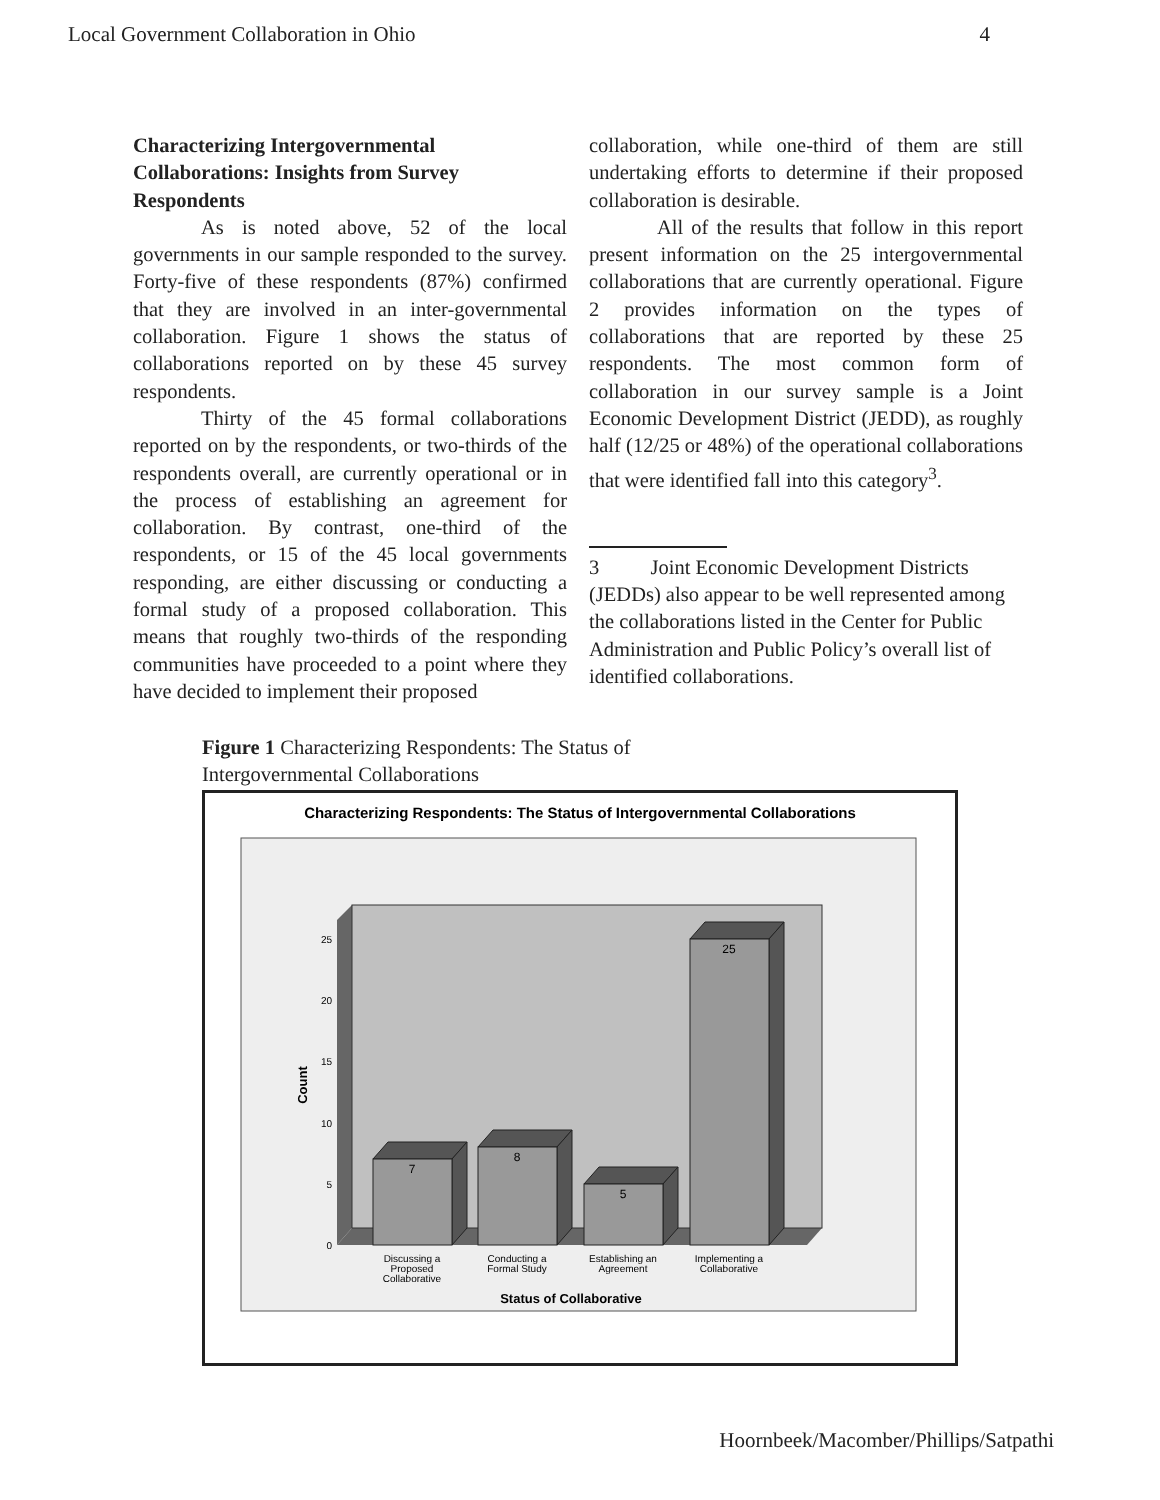Local Government Collaboration in Ohio 4
Characterizing Intergovernmental Collaborations: Insights from Survey Respondents
As is noted above, 52 of the local governments in our sample responded to the survey. Forty-five of these respondents (87%) confirmed that they are involved in an inter-governmental collaboration. Figure 1 shows the status of collaborations reported on by these 45 survey respondents.
Thirty of the 45 formal collaborations reported on by the respondents, or two-thirds of the respondents overall, are currently operational or in the process of establishing an agreement for collaboration. By contrast, one-third of the respondents, or 15 of the 45 local governments responding, are either discussing or conducting a formal study of a proposed collaboration. This means that roughly two-thirds of the responding communities have proceeded to a point where they have decided to implement their proposed
collaboration, while one-third of them are still undertaking efforts to determine if their proposed collaboration is desirable.
All of the results that follow in this report present information on the 25 intergovernmental collaborations that are currently operational. Figure 2 provides information on the types of collaborations that are reported by these 25 respondents. The most common form of collaboration in our survey sample is a Joint Economic Development District (JEDD), as roughly half (12/25 or 48%) of the operational collaborations that were identified fall into this category<sup>3</sup>.
3 Joint Economic Development Districts (JEDDs) also appear to be well represented among the collaborations listed in the Center for Public Administration and Public Policy’s overall list of identified collaborations.
Figure 1 Characterizing Respondents: The Status of Intergovernmental Collaborations
Characterizing Respondents: The Status of Intergovernmental Collaborations
0
5
10
15
20
25
Count
7
8
5
25
Discussing a
Proposed
Collaborative
Conducting a
Formal Study
Establishing an
Agreement
Implementing a
Collaborative
Status of Collaborative
Hoornbeek/Macomber/Phillips/Satpathi